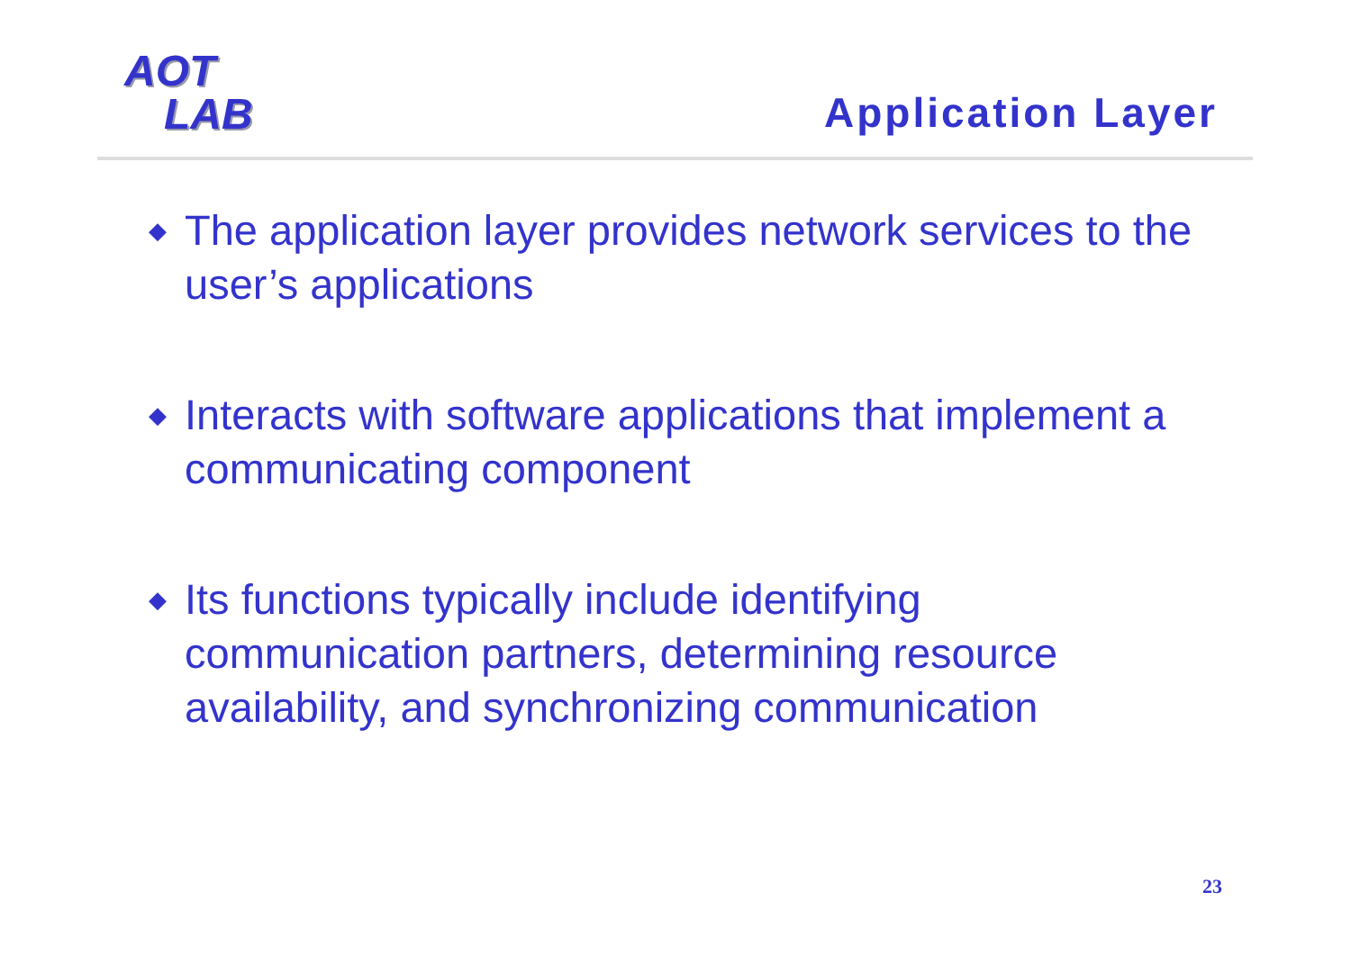AOT
LAB
Application Layer
◆ The application layer provides network services to the user’s applications
◆ Interacts with software applications that implement a communicating component
◆ Its functions typically include identifying communication partners, determining resource availability, and synchronizing communication
23